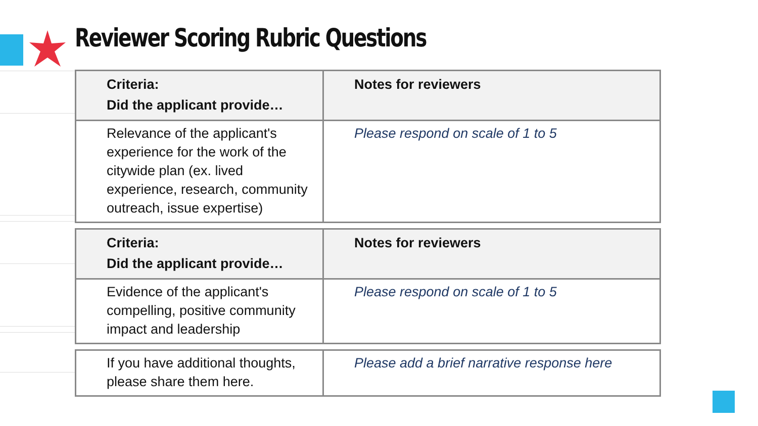Reviewer Scoring Rubric Questions
| Criteria: Did the applicant provide… | Notes for reviewers |
| Relevance of the applicant's experience for the work of the citywide plan (ex. lived experience, research, community outreach, issue expertise) | Please respond on scale of 1 to 5 |
| Criteria: Did the applicant provide… | Notes for reviewers |
| Evidence of the applicant's compelling, positive community impact and leadership | Please respond on scale of 1 to 5 |
| If you have additional thoughts, please share them here. | Please add a brief narrative response here |